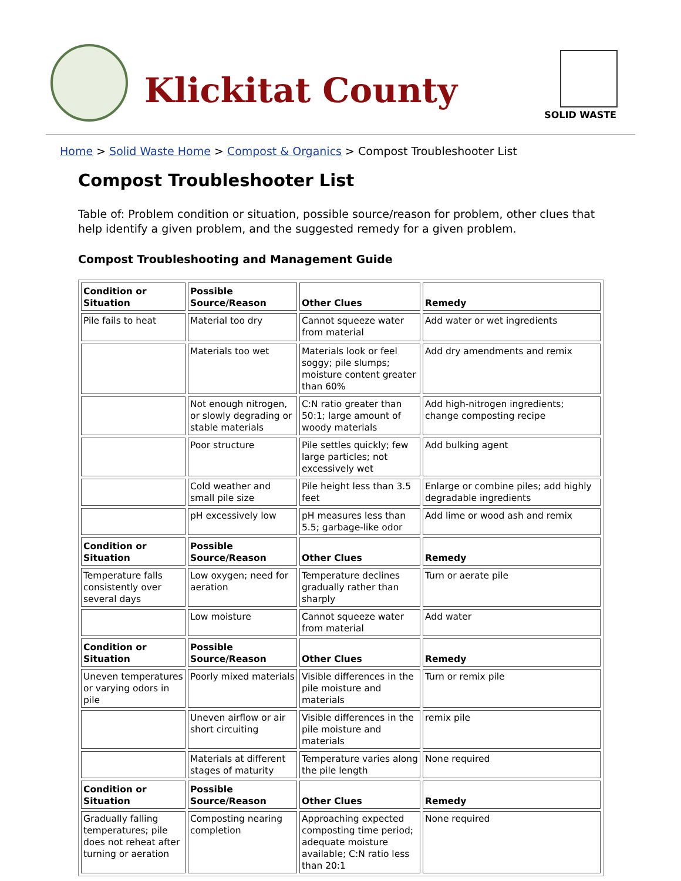Klickitat County
SOLID WASTE
Home > Solid Waste Home > Compost & Organics > Compost Troubleshooter List
Compost Troubleshooter List
Table of: Problem condition or situation, possible source/reason for problem, other clues that help identify a given problem, and the suggested remedy for a given problem.
Compost Troubleshooting and Management Guide
| Condition or Situation | Possible Source/Reason | Other Clues | Remedy |
| Pile fails to heat | Material too dry | Cannot squeeze water from material | Add water or wet ingredients |
| | Materials too wet | Materials look or feel soggy; pile slumps; moisture content greater than 60% | Add dry amendments and remix |
| | Not enough nitrogen, or slowly degrading or stable materials | C:N ratio greater than 50:1; large amount of woody materials | Add high-nitrogen ingredients; change composting recipe |
| | Poor structure | Pile settles quickly; few large particles; not excessively wet | Add bulking agent |
| | Cold weather and small pile size | Pile height less than 3.5 feet | Enlarge or combine piles; add highly degradable ingredients |
| | pH excessively low | pH measures less than 5.5; garbage-like odor | Add lime or wood ash and remix |
| Condition or Situation | Possible Source/Reason | Other Clues | Remedy |
| Temperature falls consistently over several days | Low oxygen; need for aeration | Temperature declines gradually rather than sharply | Turn or aerate pile |
| | Low moisture | Cannot squeeze water from material | Add water |
| Condition or Situation | Possible Source/Reason | Other Clues | Remedy |
| Uneven temperatures or varying odors in pile | Poorly mixed materials | Visible differences in the pile moisture and materials | Turn or remix pile |
| | Uneven airflow or air short circuiting | Visible differences in the pile moisture and materials | remix pile |
| | Materials at different stages of maturity | Temperature varies along the pile length | None required |
| Condition or Situation | Possible Source/Reason | Other Clues | Remedy |
| Gradually falling temperatures; pile does not reheat after turning or aeration | Composting nearing completion | Approaching expected composting time period; adequate moisture available; C:N ratio less than 20:1 | None required |